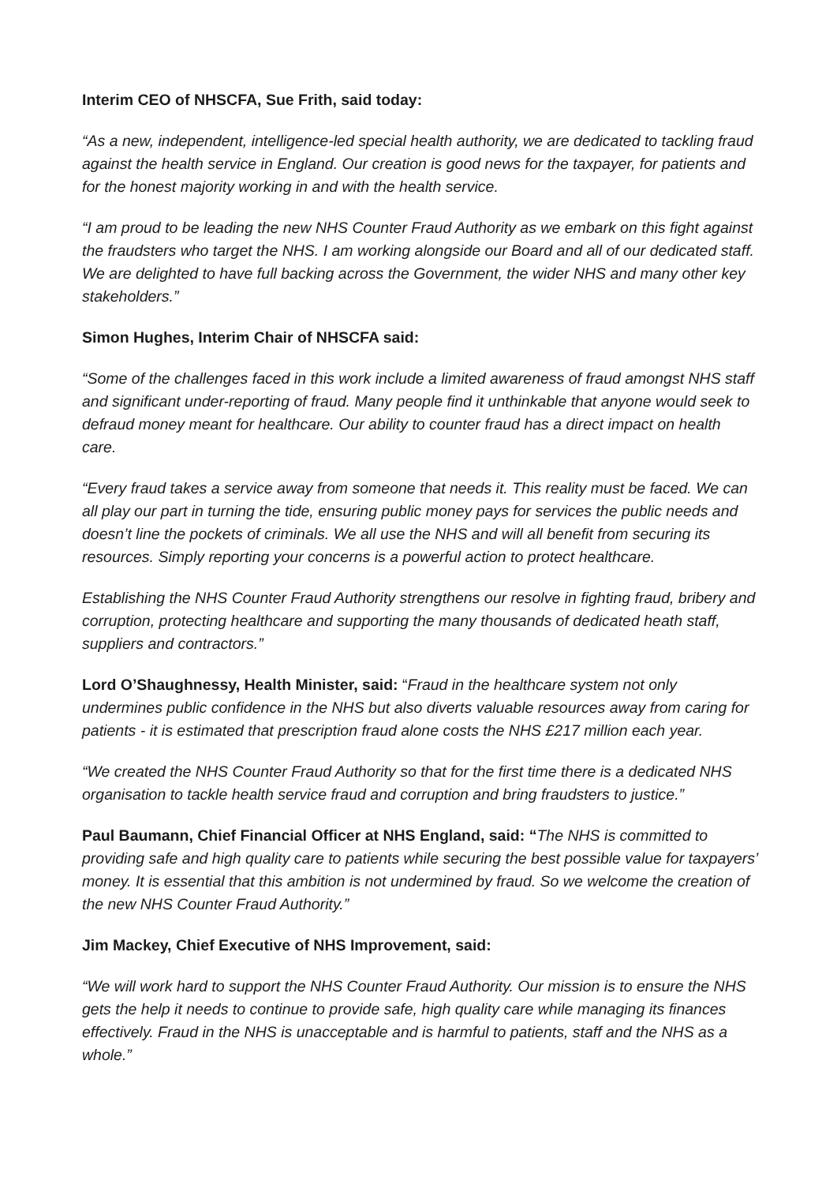Interim CEO of NHSCFA, Sue Frith, said today:
“As a new, independent, intelligence-led special health authority, we are dedicated to tackling fraud against the health service in England. Our creation is good news for the taxpayer, for patients and for the honest majority working in and with the health service.
“I am proud to be leading the new NHS Counter Fraud Authority as we embark on this fight against the fraudsters who target the NHS. I am working alongside our Board and all of our dedicated staff. We are delighted to have full backing across the Government, the wider NHS and many other key stakeholders.”
Simon Hughes, Interim Chair of NHSCFA said:
“Some of the challenges faced in this work include a limited awareness of fraud amongst NHS staff and significant under-reporting of fraud. Many people find it unthinkable that anyone would seek to defraud money meant for healthcare. Our ability to counter fraud has a direct impact on health care.
“Every fraud takes a service away from someone that needs it. This reality must be faced. We can all play our part in turning the tide, ensuring public money pays for services the public needs and doesn’t line the pockets of criminals. We all use the NHS and will all benefit from securing its resources. Simply reporting your concerns is a powerful action to protect healthcare.
Establishing the NHS Counter Fraud Authority strengthens our resolve in fighting fraud, bribery and corruption, protecting healthcare and supporting the many thousands of dedicated heath staff, suppliers and contractors.”
Lord O’Shaughnessy, Health Minister, said: “Fraud in the healthcare system not only undermines public confidence in the NHS but also diverts valuable resources away from caring for patients - it is estimated that prescription fraud alone costs the NHS £217 million each year.
“We created the NHS Counter Fraud Authority so that for the first time there is a dedicated NHS organisation to tackle health service fraud and corruption and bring fraudsters to justice.”
Paul Baumann, Chief Financial Officer at NHS England, said: “The NHS is committed to providing safe and high quality care to patients while securing the best possible value for taxpayers’ money. It is essential that this ambition is not undermined by fraud. So we welcome the creation of the new NHS Counter Fraud Authority.”
Jim Mackey, Chief Executive of NHS Improvement, said:
“We will work hard to support the NHS Counter Fraud Authority. Our mission is to ensure the NHS gets the help it needs to continue to provide safe, high quality care while managing its finances effectively. Fraud in the NHS is unacceptable and is harmful to patients, staff and the NHS as a whole.”